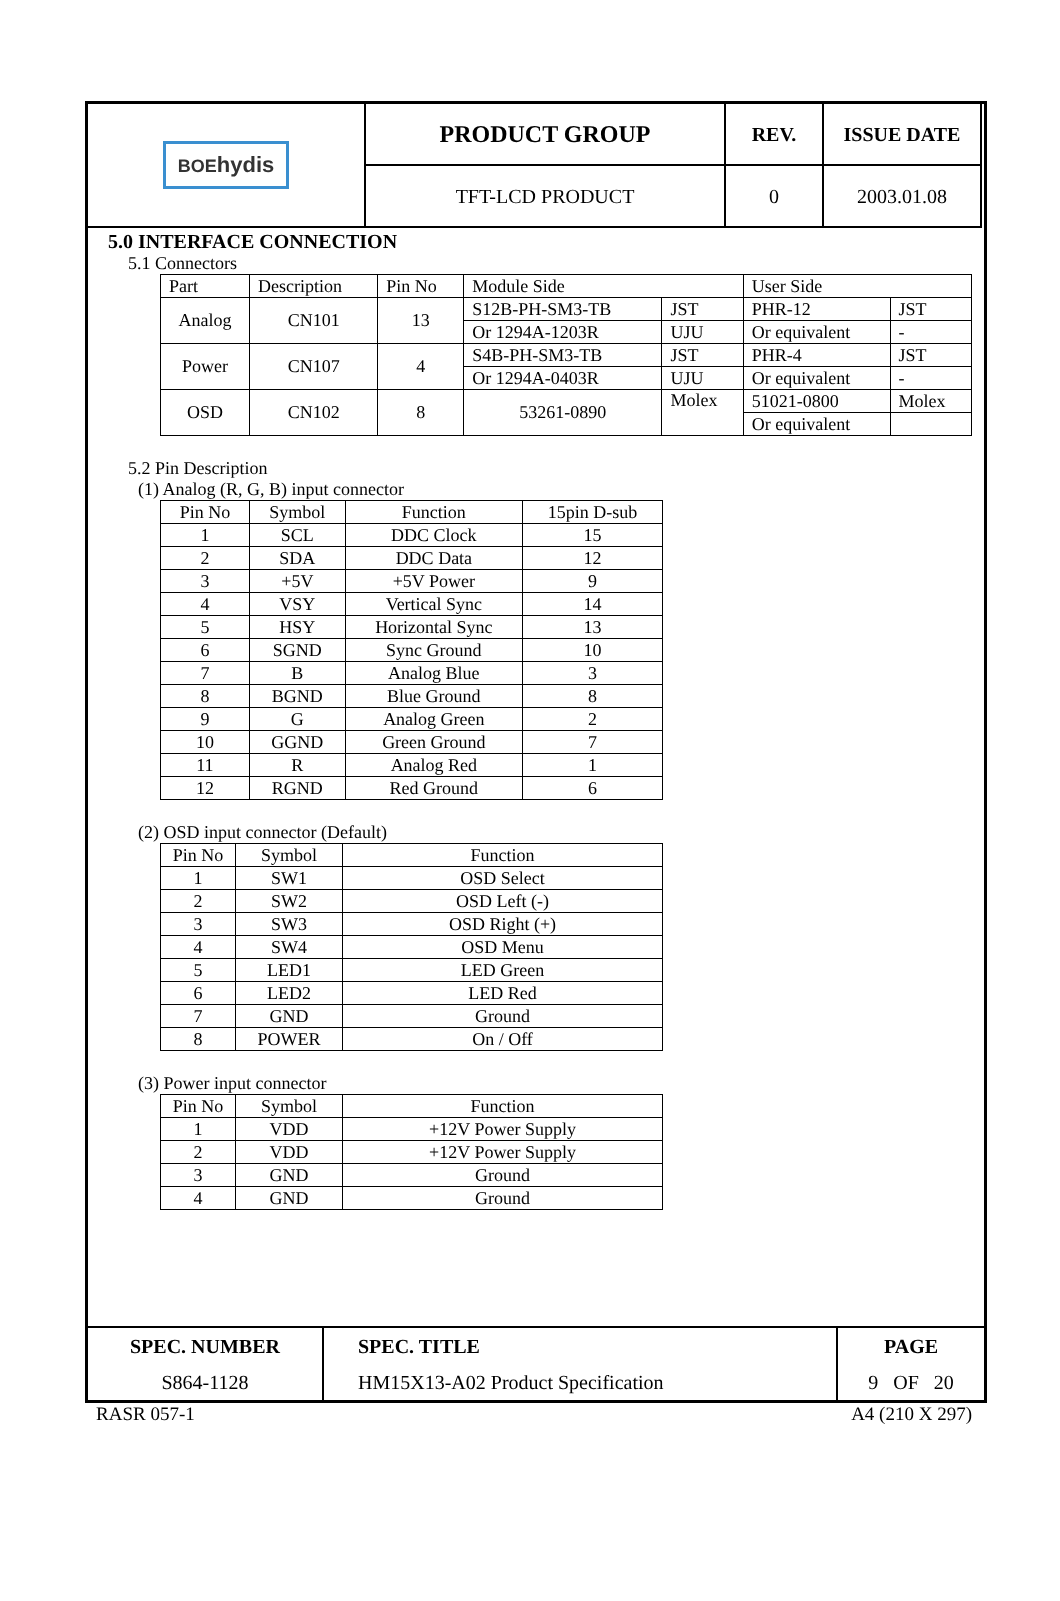| BOE hydis | PRODUCT GROUP | REV. | ISSUE DATE |
| | TFT-LCD PRODUCT | 0 | 2003.01.08 |
5.0 INTERFACE CONNECTION
5.1 Connectors
| Part | Description | Pin No | Module Side | | User Side | |
| Analog | CN101 | 13 | S12B-PH-SM3-TB | JST | PHR-12 | JST |
| | | | Or 1294A-1203R | UJU | Or equivalent | - |
| Power | CN107 | 4 | S4B-PH-SM3-TB | JST | PHR-4 | JST |
| | | | Or 1294A-0403R | UJU | Or equivalent | - |
| OSD | CN102 | 8 | 53261-0890 | Molex | 51021-0800 | Molex |
| | | | | | Or equivalent | |
5.2 Pin Description
(1) Analog (R, G, B) input connector
| Pin No | Symbol | Function | 15pin D-sub |
| 1 | SCL | DDC Clock | 15 |
| 2 | SDA | DDC Data | 12 |
| 3 | +5V | +5V Power | 9 |
| 4 | VSY | Vertical Sync | 14 |
| 5 | HSY | Horizontal Sync | 13 |
| 6 | SGND | Sync Ground | 10 |
| 7 | B | Analog Blue | 3 |
| 8 | BGND | Blue Ground | 8 |
| 9 | G | Analog Green | 2 |
| 10 | GGND | Green Ground | 7 |
| 11 | R | Analog Red | 1 |
| 12 | RGND | Red Ground | 6 |
(2) OSD input connector (Default)
| Pin No | Symbol | Function |
| 1 | SW1 | OSD Select |
| 2 | SW2 | OSD Left (-) |
| 3 | SW3 | OSD Right (+) |
| 4 | SW4 | OSD Menu |
| 5 | LED1 | LED Green |
| 6 | LED2 | LED Red |
| 7 | GND | Ground |
| 8 | POWER | On / Off |
(3) Power input connector
| Pin No | Symbol | Function |
| 1 | VDD | +12V Power Supply |
| 2 | VDD | +12V Power Supply |
| 3 | GND | Ground |
| 4 | GND | Ground |
| SPEC. NUMBER | SPEC. TITLE | PAGE |
| S864-1128 | HM15X13-A02 Product Specification | 9 OF 20 |
RASR 057-1 A4 (210 X 297)